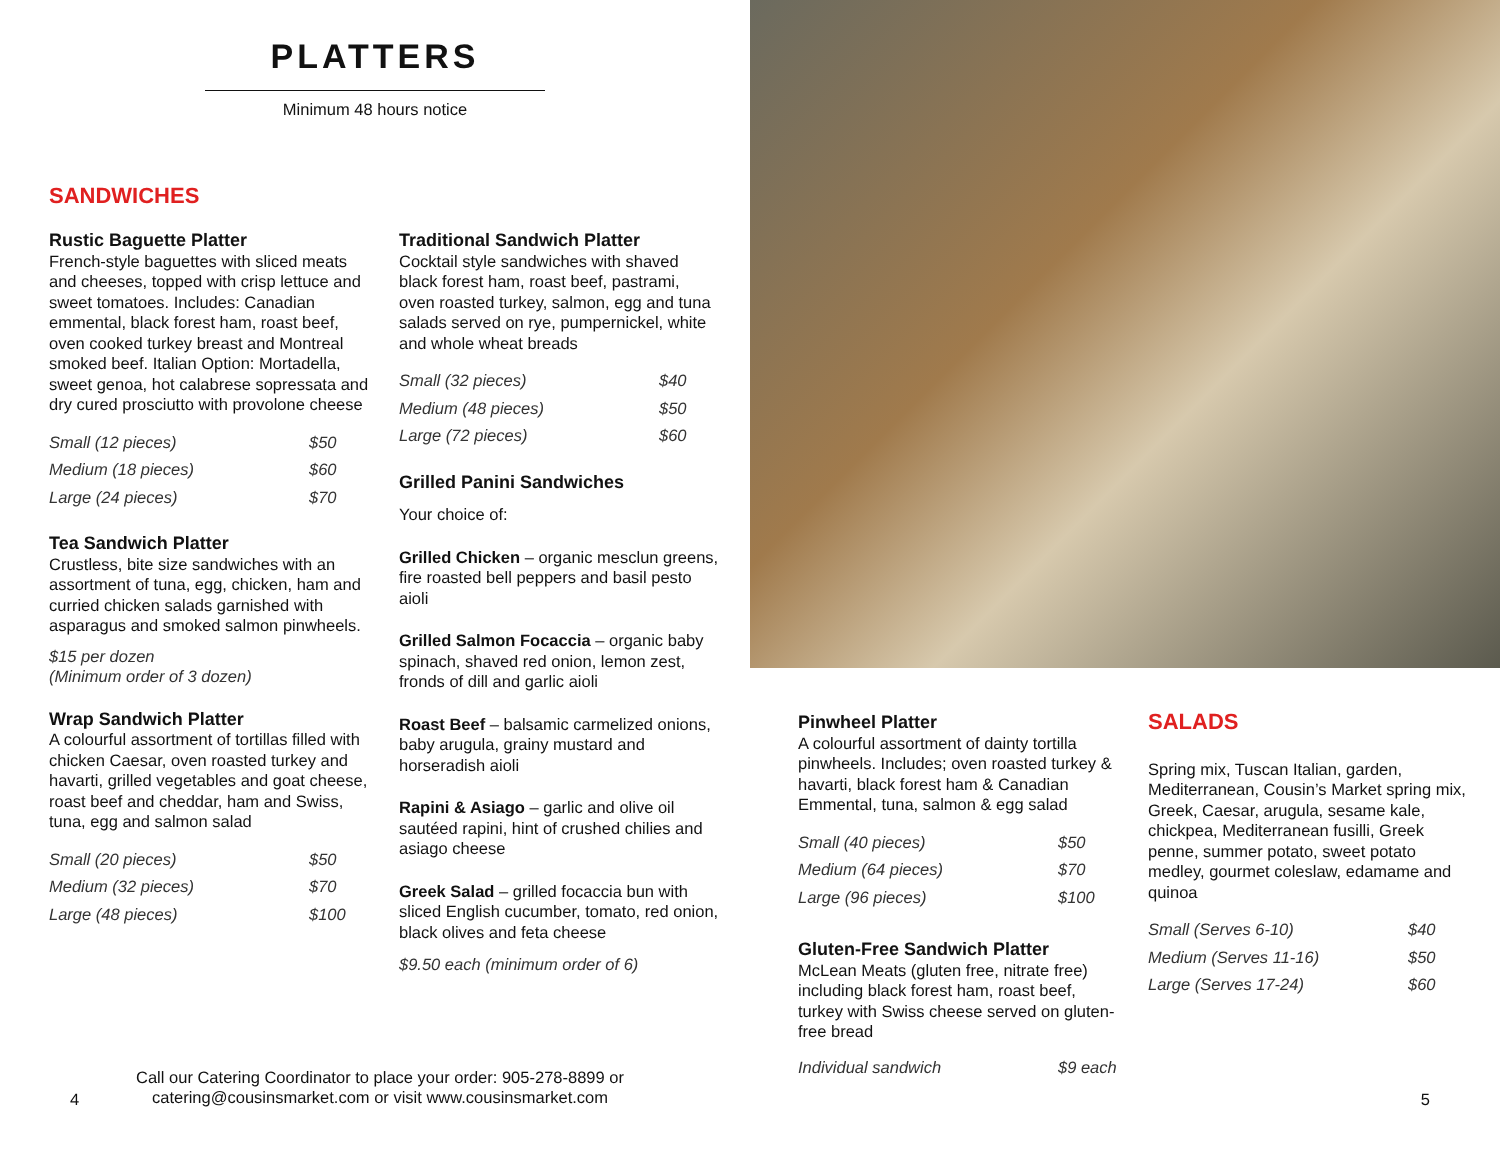PLATTERS
Minimum 48 hours notice
SANDWICHES
Rustic Baguette Platter
French-style baguettes with sliced meats and cheeses, topped with crisp lettuce and sweet tomatoes. Includes: Canadian emmental, black forest ham, roast beef, oven cooked turkey breast and Montreal smoked beef. Italian Option: Mortadella, sweet genoa, hot calabrese sopressata and dry cured prosciutto with provolone cheese
| Small (12 pieces) | $50 |
| Medium (18 pieces) | $60 |
| Large (24 pieces) | $70 |
Tea Sandwich Platter
Crustless, bite size sandwiches with an assortment of tuna, egg, chicken, ham and curried chicken salads garnished with asparagus and smoked salmon pinwheels.
$15 per dozen
(Minimum order of 3 dozen)
Wrap Sandwich Platter
A colourful assortment of tortillas filled with chicken Caesar, oven roasted turkey and havarti, grilled vegetables and goat cheese, roast beef and cheddar, ham and Swiss, tuna, egg and salmon salad
| Small (20 pieces) | $50 |
| Medium (32 pieces) | $70 |
| Large (48 pieces) | $100 |
Traditional Sandwich Platter
Cocktail style sandwiches with shaved black forest ham, roast beef, pastrami, oven roasted turkey, salmon, egg and tuna salads served on rye, pumpernickel, white and whole wheat breads
| Small (32 pieces) | $40 |
| Medium (48 pieces) | $50 |
| Large (72 pieces) | $60 |
Grilled Panini Sandwiches
Your choice of:
Grilled Chicken – organic mesclun greens, fire roasted bell peppers and basil pesto aioli
Grilled Salmon Focaccia – organic baby spinach, shaved red onion, lemon zest, fronds of dill and garlic aioli
Roast Beef – balsamic carmelized onions, baby arugula, grainy mustard and horseradish aioli
Rapini & Asiago – garlic and olive oil sautéed rapini, hint of crushed chilies and asiago cheese
Greek Salad – grilled focaccia bun with sliced English cucumber, tomato, red onion, black olives and feta cheese
$9.50 each (minimum order of 6)
4
Call our Catering Coordinator to place your order: 905-278-8899 or catering@cousinsmarket.com or visit www.cousinsmarket.com
Pinwheel Platter
A colourful assortment of dainty tortilla pinwheels. Includes; oven roasted turkey & havarti, black forest ham & Canadian Emmental, tuna, salmon & egg salad
| Small (40 pieces) | $50 |
| Medium (64 pieces) | $70 |
| Large (96 pieces) | $100 |
Gluten-Free Sandwich Platter
McLean Meats (gluten free, nitrate free) including black forest ham, roast beef, turkey with Swiss cheese served on gluten-free bread
| Individual sandwich | $9 each |
SALADS
Spring mix, Tuscan Italian, garden, Mediterranean, Cousin’s Market spring mix, Greek, Caesar, arugula, sesame kale, chickpea, Mediterranean fusilli, Greek penne, summer potato, sweet potato medley, gourmet coleslaw, edamame and quinoa
| Small (Serves 6-10) | $40 |
| Medium (Serves 11-16) | $50 |
| Large (Serves 17-24) | $60 |
5